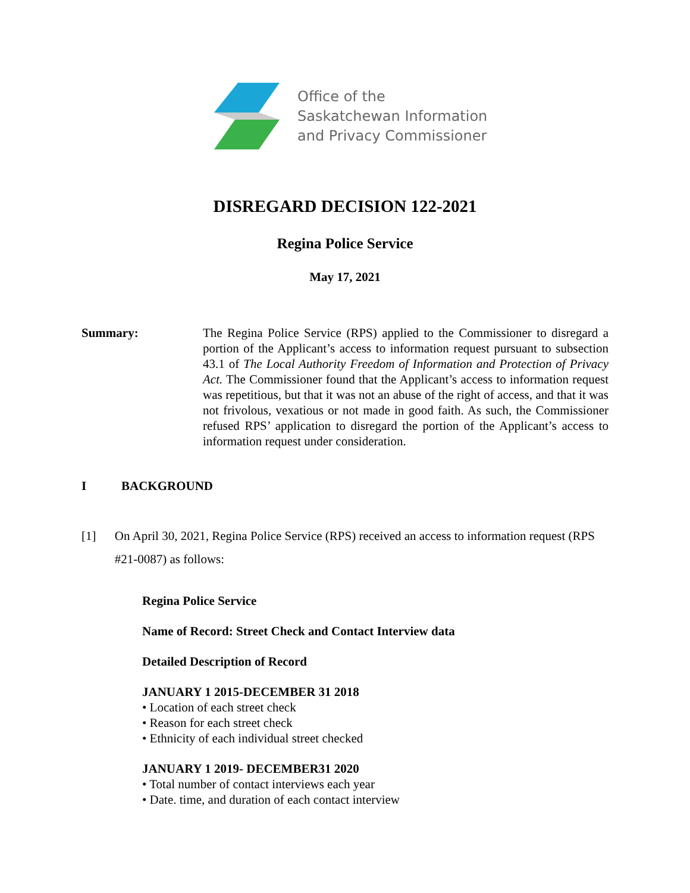Office of the
Saskatchewan Information
and Privacy Commissioner
DISREGARD DECISION 122-2021
Regina Police Service
May 17, 2021
Summary: The Regina Police Service (RPS) applied to the Commissioner to disregard a portion of the Applicant’s access to information request pursuant to subsection 43.1 of The Local Authority Freedom of Information and Protection of Privacy Act. The Commissioner found that the Applicant’s access to information request was repetitious, but that it was not an abuse of the right of access, and that it was not frivolous, vexatious or not made in good faith. As such, the Commissioner refused RPS’ application to disregard the portion of the Applicant’s access to information request under consideration.
I BACKGROUND
[1] On April 30, 2021, Regina Police Service (RPS) received an access to information request (RPS #21-0087) as follows:
Regina Police Service
Name of Record: Street Check and Contact Interview data
Detailed Description of Record
JANUARY 1 2015-DECEMBER 31 2018
• Location of each street check
• Reason for each street check
• Ethnicity of each individual street checked
JANUARY 1 2019- DECEMBER31 2020
• Total number of contact interviews each year
• Date. time, and duration of each contact interview